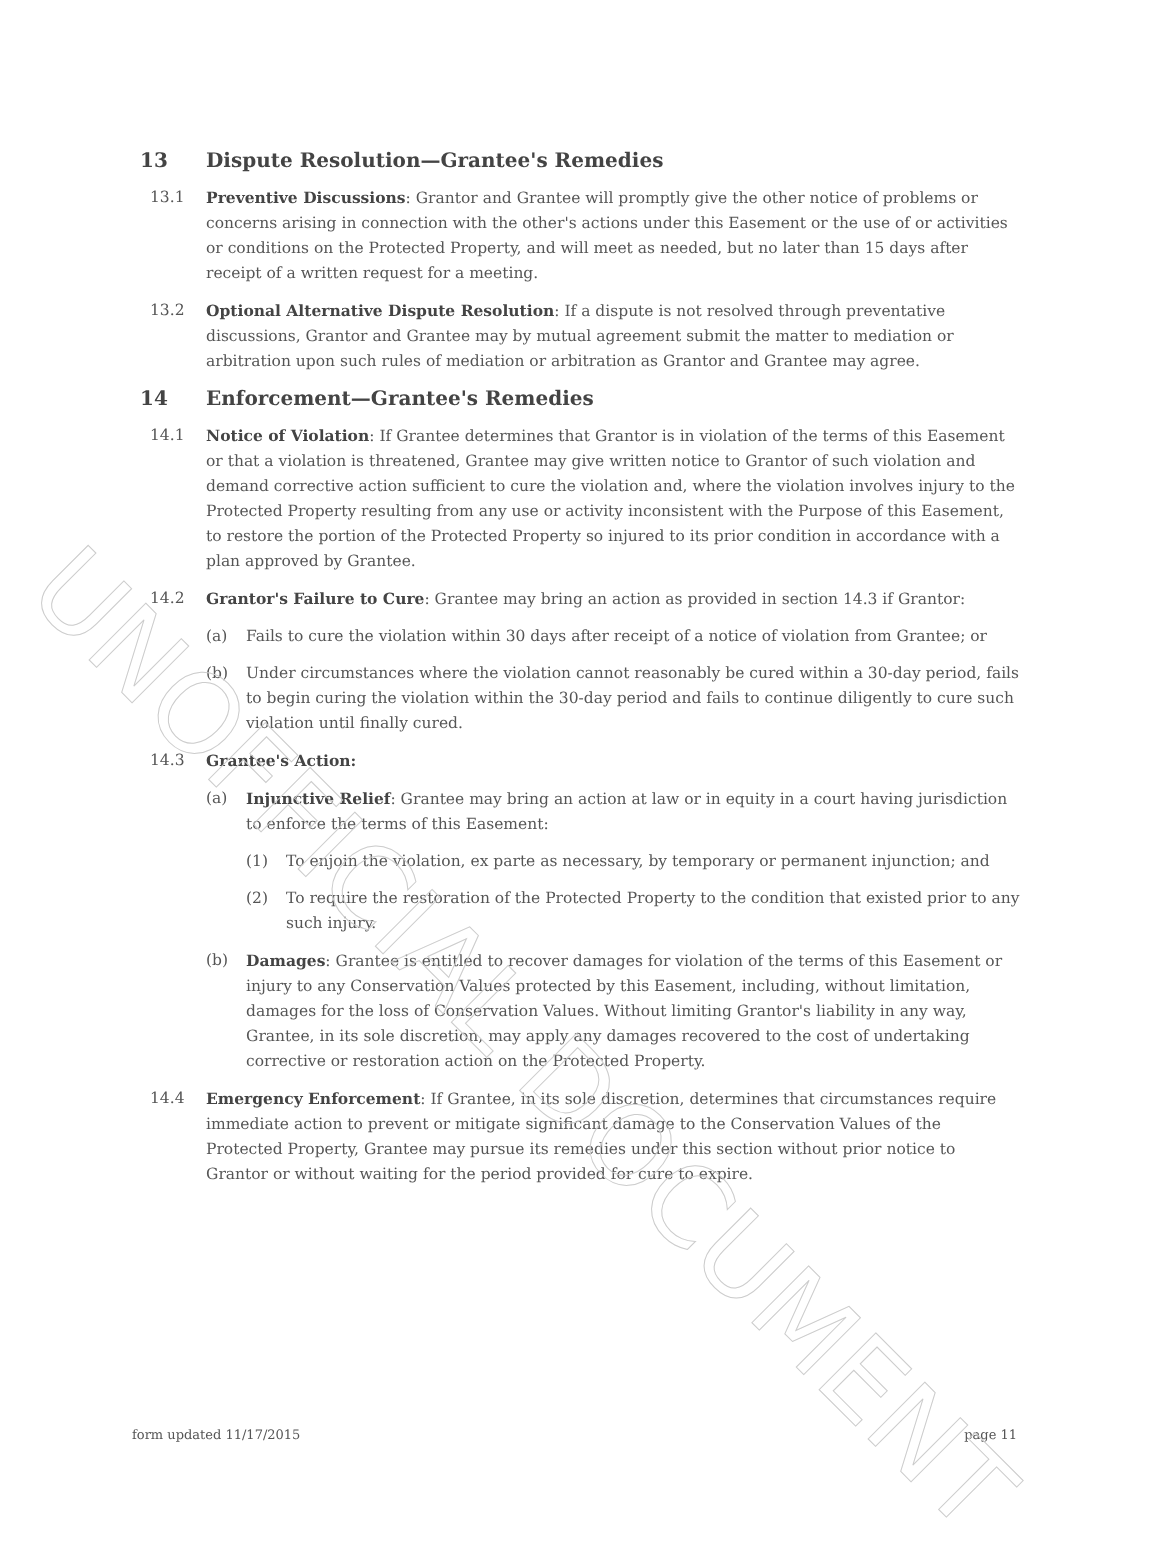13 Dispute Resolution—Grantee's Remedies
13.1 Preventive Discussions: Grantor and Grantee will promptly give the other notice of problems or concerns arising in connection with the other's actions under this Easement or the use of or activities or conditions on the Protected Property, and will meet as needed, but no later than 15 days after receipt of a written request for a meeting.
13.2 Optional Alternative Dispute Resolution: If a dispute is not resolved through preventative discussions, Grantor and Grantee may by mutual agreement submit the matter to mediation or arbitration upon such rules of mediation or arbitration as Grantor and Grantee may agree.
14 Enforcement—Grantee's Remedies
14.1 Notice of Violation: If Grantee determines that Grantor is in violation of the terms of this Easement or that a violation is threatened, Grantee may give written notice to Grantor of such violation and demand corrective action sufficient to cure the violation and, where the violation involves injury to the Protected Property resulting from any use or activity inconsistent with the Purpose of this Easement, to restore the portion of the Protected Property so injured to its prior condition in accordance with a plan approved by Grantee.
14.2 Grantor's Failure to Cure: Grantee may bring an action as provided in section 14.3 if Grantor:
(a) Fails to cure the violation within 30 days after receipt of a notice of violation from Grantee; or
(b) Under circumstances where the violation cannot reasonably be cured within a 30-day period, fails to begin curing the violation within the 30-day period and fails to continue diligently to cure such violation until finally cured.
14.3 Grantee's Action:
(a) Injunctive Relief: Grantee may bring an action at law or in equity in a court having jurisdiction to enforce the terms of this Easement:
(1) To enjoin the violation, ex parte as necessary, by temporary or permanent injunction; and
(2) To require the restoration of the Protected Property to the condition that existed prior to any such injury.
(b) Damages: Grantee is entitled to recover damages for violation of the terms of this Easement or injury to any Conservation Values protected by this Easement, including, without limitation, damages for the loss of Conservation Values. Without limiting Grantor's liability in any way, Grantee, in its sole discretion, may apply any damages recovered to the cost of undertaking corrective or restoration action on the Protected Property.
14.4 Emergency Enforcement: If Grantee, in its sole discretion, determines that circumstances require immediate action to prevent or mitigate significant damage to the Conservation Values of the Protected Property, Grantee may pursue its remedies under this section without prior notice to Grantor or without waiting for the period provided for cure to expire.
form updated 11/17/2015 page 11
UNOFFICIAL DOCUMENT